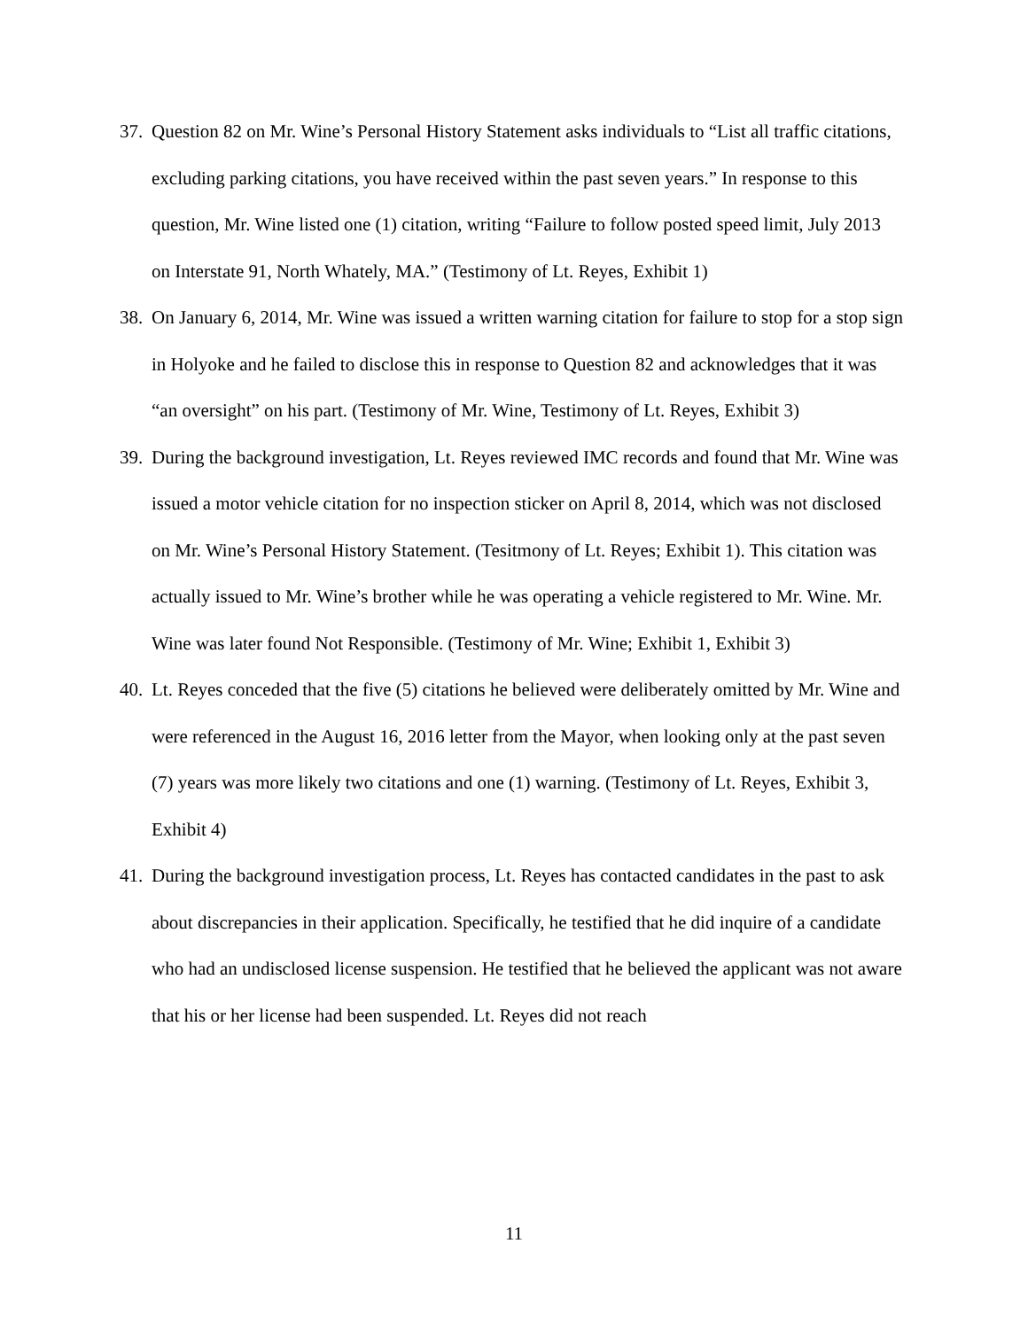37. Question 82 on Mr. Wine’s Personal History Statement asks individuals to “List all traffic citations, excluding parking citations, you have received within the past seven years.” In response to this question, Mr. Wine listed one (1) citation, writing “Failure to follow posted speed limit, July 2013 on Interstate 91, North Whately, MA.” (Testimony of Lt. Reyes, Exhibit 1)
38. On January 6, 2014, Mr. Wine was issued a written warning citation for failure to stop for a stop sign in Holyoke and he failed to disclose this in response to Question 82 and acknowledges that it was “an oversight” on his part. (Testimony of Mr. Wine, Testimony of Lt. Reyes, Exhibit 3)
39. During the background investigation, Lt. Reyes reviewed IMC records and found that Mr. Wine was issued a motor vehicle citation for no inspection sticker on April 8, 2014, which was not disclosed on Mr. Wine’s Personal History Statement. (Tesitmony of Lt. Reyes; Exhibit 1). This citation was actually issued to Mr. Wine’s brother while he was operating a vehicle registered to Mr. Wine. Mr. Wine was later found Not Responsible. (Testimony of Mr. Wine; Exhibit 1, Exhibit 3)
40. Lt. Reyes conceded that the five (5) citations he believed were deliberately omitted by Mr. Wine and were referenced in the August 16, 2016 letter from the Mayor, when looking only at the past seven (7) years was more likely two citations and one (1) warning. (Testimony of Lt. Reyes, Exhibit 3, Exhibit 4)
41. During the background investigation process, Lt. Reyes has contacted candidates in the past to ask about discrepancies in their application. Specifically, he testified that he did inquire of a candidate who had an undisclosed license suspension. He testified that he believed the applicant was not aware that his or her license had been suspended. Lt. Reyes did not reach
11